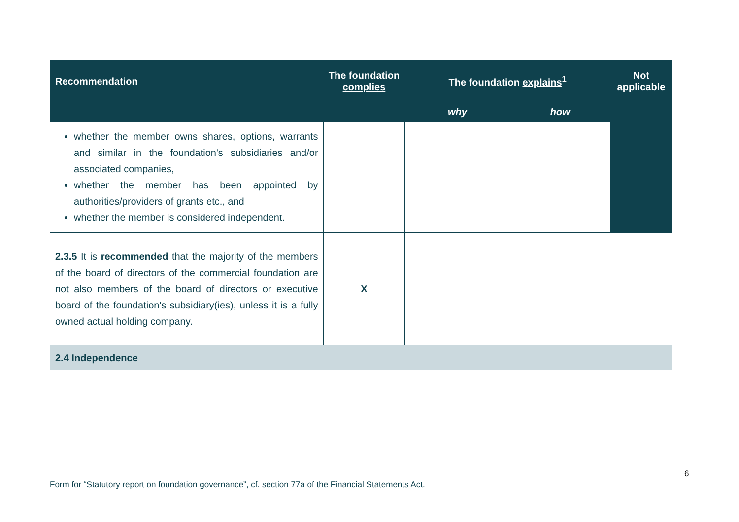| Recommendation | The foundation complies | The foundation explains<sup>1</sup> | | Not applicable |
| --- | --- | --- | --- | --- |
| | | why | how | |
| whether the member owns shares, options, warrants and similar in the foundation's subsidiaries and/or associated companies, whether the member has been appointed by authorities/providers of grants etc., and whether the member is considered independent. | | | | |
| 2.3.5 It is recommended that the majority of the members of the board of directors of the commercial foundation are not also members of the board of directors or executive board of the foundation's subsidiary(ies), unless it is a fully owned actual holding company. | X | | | |
| 2.4 Independence | | | | |
6
Form for “Statutory report on foundation governance”, cf. section 77a of the Financial Statements Act.